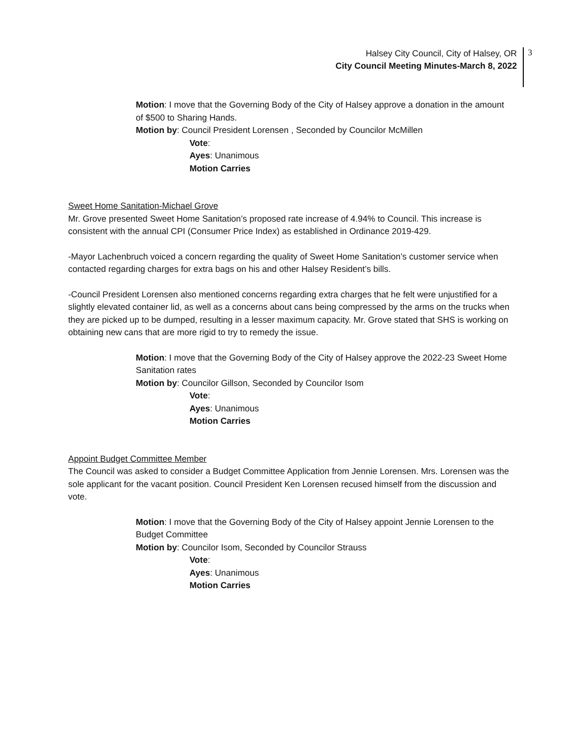Halsey City Council, City of Halsey, OR
City Council Meeting Minutes-March 8, 2022
3
Motion: I move that the Governing Body of the City of Halsey approve a donation in the amount of $500 to Sharing Hands.
Motion by: Council President Lorensen , Seconded by Councilor McMillen
Vote:
Ayes: Unanimous
Motion Carries
Sweet Home Sanitation-Michael Grove
Mr. Grove presented Sweet Home Sanitation’s proposed rate increase of 4.94% to Council. This increase is consistent with the annual CPI (Consumer Price Index) as established in Ordinance 2019-429.
-Mayor Lachenbruch voiced a concern regarding the quality of Sweet Home Sanitation’s customer service when contacted regarding charges for extra bags on his and other Halsey Resident’s bills.
-Council President Lorensen also mentioned concerns regarding extra charges that he felt were unjustified for a slightly elevated container lid, as well as a concerns about cans being compressed by the arms on the trucks when they are picked up to be dumped, resulting in a lesser maximum capacity. Mr. Grove stated that SHS is working on obtaining new cans that are more rigid to try to remedy the issue.
Motion: I move that the Governing Body of the City of Halsey approve the 2022-23 Sweet Home Sanitation rates
Motion by: Councilor Gillson, Seconded by Councilor Isom
Vote:
Ayes: Unanimous
Motion Carries
Appoint Budget Committee Member
The Council was asked to consider a Budget Committee Application from Jennie Lorensen. Mrs. Lorensen was the sole applicant for the vacant position. Council President Ken Lorensen recused himself from the discussion and vote.
Motion: I move that the Governing Body of the City of Halsey appoint Jennie Lorensen to the Budget Committee
Motion by: Councilor Isom, Seconded by Councilor Strauss
Vote:
Ayes: Unanimous
Motion Carries